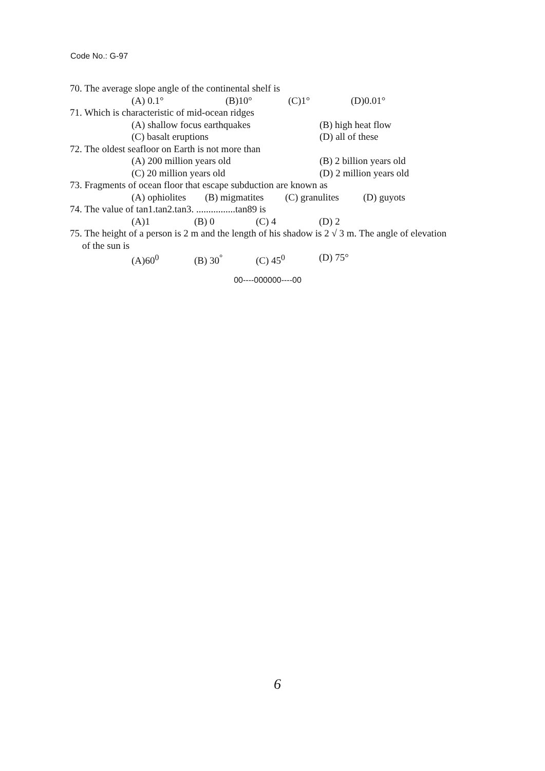Code No.: G-97
70. The average slope angle of the continental shelf is
(A) 0.1° (B)10° (C)1° (D)0.01°
71. Which is characteristic of mid-ocean ridges
(A) shallow focus earthquakes (B) high heat flow
(C) basalt eruptions (D) all of these
72. The oldest seafloor on Earth is not more than
(A) 200 million years old (B) 2 billion years old
(C) 20 million years old (D) 2 million years old
73. Fragments of ocean floor that escape subduction are known as
(A) ophiolites (B) migmatites (C) granulites (D) guyots
74. The value of tan1.tan2.tan3. ................tan89 is
(A)1 (B) 0 (C) 4 (D) 2
75. The height of a person is 2 m and the length of his shadow is 2 √ 3 m. The angle of elevation
of the sun is
(A)60<sup>0</sup> (B) 30<sup>°</sup> (C) 45<sup>0</sup> (D) 75°
00----000000----00
6